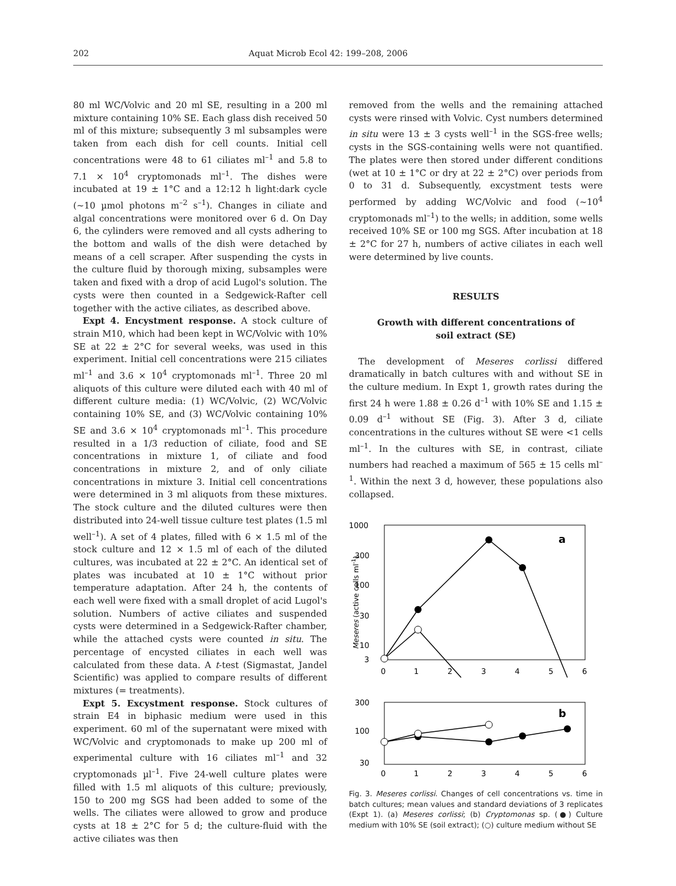202 Aquat Microb Ecol 42: 199–208, 2006
80 ml WC/Volvic and 20 ml SE, resulting in a 200 ml mixture containing 10% SE. Each glass dish received 50 ml of this mixture; subsequently 3 ml subsamples were taken from each dish for cell counts. Initial cell concentrations were 48 to 61 ciliates ml<sup>–1</sup> and 5.8 to 7.1 × 10<sup>4</sup> cryptomonads ml<sup>–1</sup>. The dishes were incubated at 19 ± 1°C and a 12:12 h light:dark cycle (~10 µmol photons m<sup>–2</sup> s<sup>–1</sup>). Changes in ciliate and algal concentrations were monitored over 6 d. On Day 6, the cylinders were removed and all cysts adhering to the bottom and walls of the dish were detached by means of a cell scraper. After suspending the cysts in the culture fluid by thorough mixing, subsamples were taken and fixed with a drop of acid Lugol's solution. The cysts were then counted in a Sedgewick-Rafter cell together with the active ciliates, as described above.
Expt 4. Encystment response. A stock culture of strain M10, which had been kept in WC/Volvic with 10% SE at 22 ± 2°C for several weeks, was used in this experiment. Initial cell concentrations were 215 ciliates ml<sup>–1</sup> and 3.6 × 10<sup>4</sup> cryptomonads ml<sup>–1</sup>. Three 20 ml aliquots of this culture were diluted each with 40 ml of different culture media: (1) WC/Volvic, (2) WC/Volvic containing 10% SE, and (3) WC/Volvic containing 10% SE and 3.6 × 10<sup>4</sup> cryptomonads ml<sup>–1</sup>. This procedure resulted in a 1/3 reduction of ciliate, food and SE concentrations in mixture 1, of ciliate and food concentrations in mixture 2, and of only ciliate concentrations in mixture 3. Initial cell concentrations were determined in 3 ml aliquots from these mixtures. The stock culture and the diluted cultures were then distributed into 24-well tissue culture test plates (1.5 ml well<sup>–1</sup>). A set of 4 plates, filled with 6 × 1.5 ml of the stock culture and 12 × 1.5 ml of each of the diluted cultures, was incubated at 22 ± 2°C. An identical set of plates was incubated at 10 ± 1°C without prior temperature adaptation. After 24 h, the contents of each well were fixed with a small droplet of acid Lugol's solution. Numbers of active ciliates and suspended cysts were determined in a Sedgewick-Rafter chamber, while the attached cysts were counted in situ. The percentage of encysted ciliates in each well was calculated from these data. A t-test (Sigmastat, Jandel Scientific) was applied to compare results of different mixtures (= treatments).
Expt 5. Excystment response. Stock cultures of strain E4 in biphasic medium were used in this experiment. 60 ml of the supernatant were mixed with WC/Volvic and cryptomonads to make up 200 ml of experimental culture with 16 ciliates ml<sup>–1</sup> and 32 cryptomonads µl<sup>–1</sup>. Five 24-well culture plates were filled with 1.5 ml aliquots of this culture; previously, 150 to 200 mg SGS had been added to some of the wells. The ciliates were allowed to grow and produce cysts at 18 ± 2°C for 5 d; the culture-fluid with the active ciliates was then
removed from the wells and the remaining attached cysts were rinsed with Volvic. Cyst numbers determined in situ were 13 ± 3 cysts well<sup>–1</sup> in the SGS-free wells; cysts in the SGS-containing wells were not quantified. The plates were then stored under different conditions (wet at 10 ± 1°C or dry at 22 ± 2°C) over periods from 0 to 31 d. Subsequently, excystment tests were performed by adding WC/Volvic and food (~10<sup>4</sup> cryptomonads ml<sup>–1</sup>) to the wells; in addition, some wells received 10% SE or 100 mg SGS. After incubation at 18 ± 2°C for 27 h, numbers of active ciliates in each well were determined by live counts.
RESULTS
Growth with different concentrations of
soil extract (SE)
The development of Meseres corlissi differed dramatically in batch cultures with and without SE in the culture medium. In Expt 1, growth rates during the first 24 h were 1.88 ± 0.26 d<sup>–1</sup> with 10% SE and 1.15 ± 0.09 d<sup>–1</sup> without SE (Fig. 3). After 3 d, ciliate concentrations in the cultures without SE were <1 cells ml<sup>–1</sup>. In the cultures with SE, in contrast, ciliate numbers had reached a maximum of 565 ± 15 cells ml<sup>–1</sup>. Within the next 3 d, however, these populations also collapsed.
1000
300
100
30
10
3
0
1
2
3
4
5
6
a
Meseres (active cells ml-1)
300
100
30
0
1
2
3
4
5
6
b
Fig. 3. Meseres corlissi. Changes of cell concentrations vs. time in batch cultures; mean values and standard deviations of 3 replicates (Expt 1). (a) Meseres corlissi; (b) Cryptomonas sp. (●) Culture medium with 10% SE (soil extract); (○) culture medium without SE